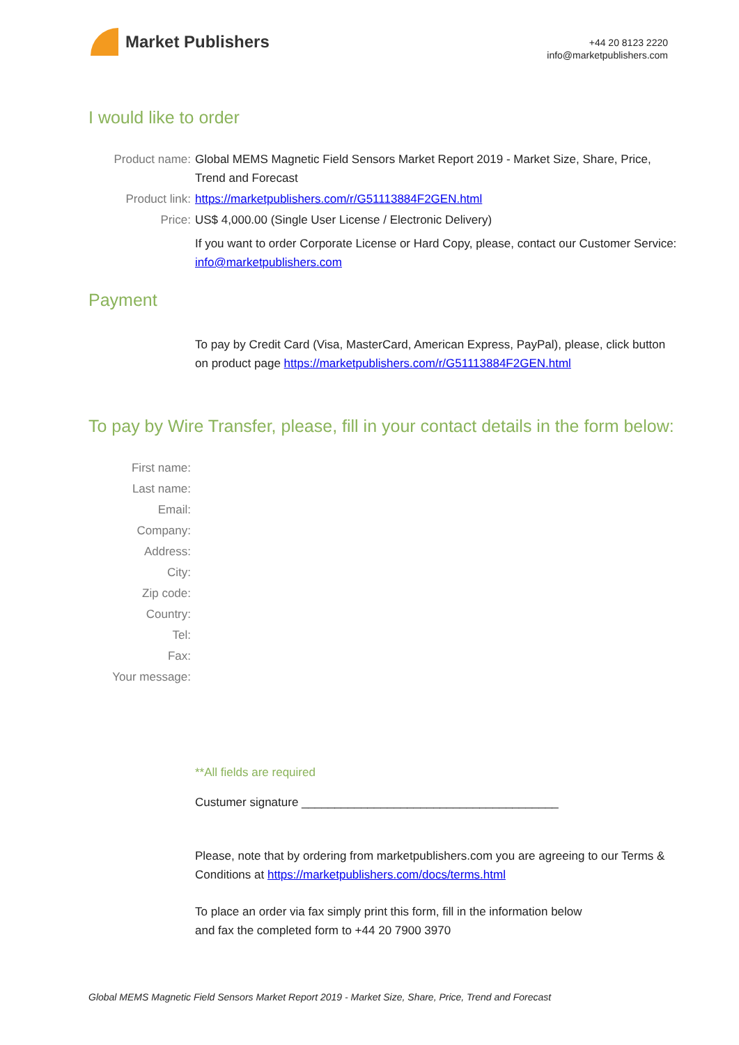Market Publishers
+44 20 8123 2220
info@marketpublishers.com
I would like to order
Product name: Global MEMS Magnetic Field Sensors Market Report 2019 - Market Size, Share, Price, Trend and Forecast
Product link: https://marketpublishers.com/r/G51113884F2GEN.html
Price: US$ 4,000.00 (Single User License / Electronic Delivery)
If you want to order Corporate License or Hard Copy, please, contact our Customer Service:
info@marketpublishers.com
Payment
To pay by Credit Card (Visa, MasterCard, American Express, PayPal), please, click button on product page https://marketpublishers.com/r/G51113884F2GEN.html
To pay by Wire Transfer, please, fill in your contact details in the form below:
First name:
Last name:
Email:
Company:
Address:
City:
Zip code:
Country:
Tel:
Fax:
Your message:
**All fields are required
Custumer signature _______________________________________
Please, note that by ordering from marketpublishers.com you are agreeing to our Terms & Conditions at https://marketpublishers.com/docs/terms.html
To place an order via fax simply print this form, fill in the information below
and fax the completed form to +44 20 7900 3970
Global MEMS Magnetic Field Sensors Market Report 2019 - Market Size, Share, Price, Trend and Forecast